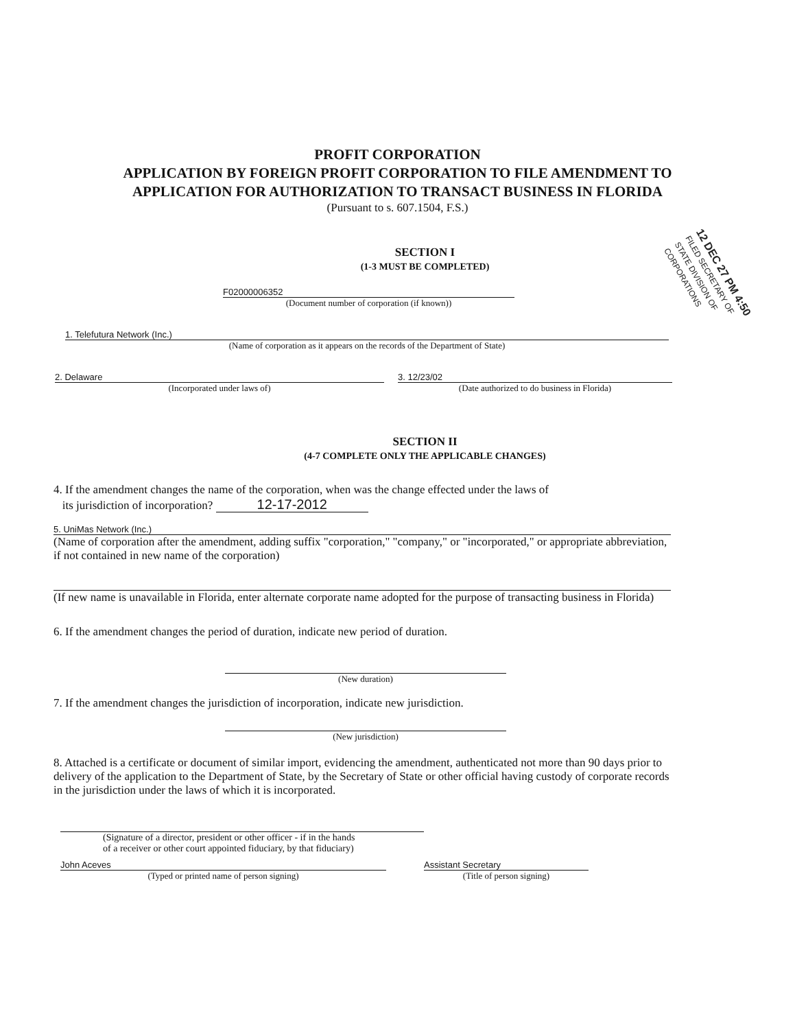PROFIT CORPORATION
APPLICATION BY FOREIGN PROFIT CORPORATION TO FILE AMENDMENT TO
APPLICATION FOR AUTHORIZATION TO TRANSACT BUSINESS IN FLORIDA
(Pursuant to s. 607.1504, F.S.)
12 DEC 27 PM 4:50
FILED SECRETARY OF STATE DIVISION OF CORPORATIONS
SECTION I
(1-3 MUST BE COMPLETED)
F02000006352
(Document number of corporation (if known))
1. Telefutura Network (Inc.)
(Name of corporation as it appears on the records of the Department of State)
2. Delaware
(Incorporated under laws of)
3. 12/23/02
(Date authorized to do business in Florida)
SECTION II
(4-7 COMPLETE ONLY THE APPLICABLE CHANGES)
4. If the amendment changes the name of the corporation, when was the change effected under the laws of
its jurisdiction of incorporation? 12-17-2012
5. UniMas Network (Inc.)
(Name of corporation after the amendment, adding suffix "corporation," "company," or "incorporated," or appropriate abbreviation, if not contained in new name of the corporation)
(If new name is unavailable in Florida, enter alternate corporate name adopted for the purpose of transacting business in Florida)
6. If the amendment changes the period of duration, indicate new period of duration.
(New duration)
7. If the amendment changes the jurisdiction of incorporation, indicate new jurisdiction.
(New jurisdiction)
8. Attached is a certificate or document of similar import, evidencing the amendment, authenticated not more than 90 days prior to delivery of the application to the Department of State, by the Secretary of State or other official having custody of corporate records in the jurisdiction under the laws of which it is incorporated.
(Signature of a director, president or other officer - if in the hands
of a receiver or other court appointed fiduciary, by that fiduciary)
John Aceves
(Typed or printed name of person signing)
Assistant Secretary
(Title of person signing)